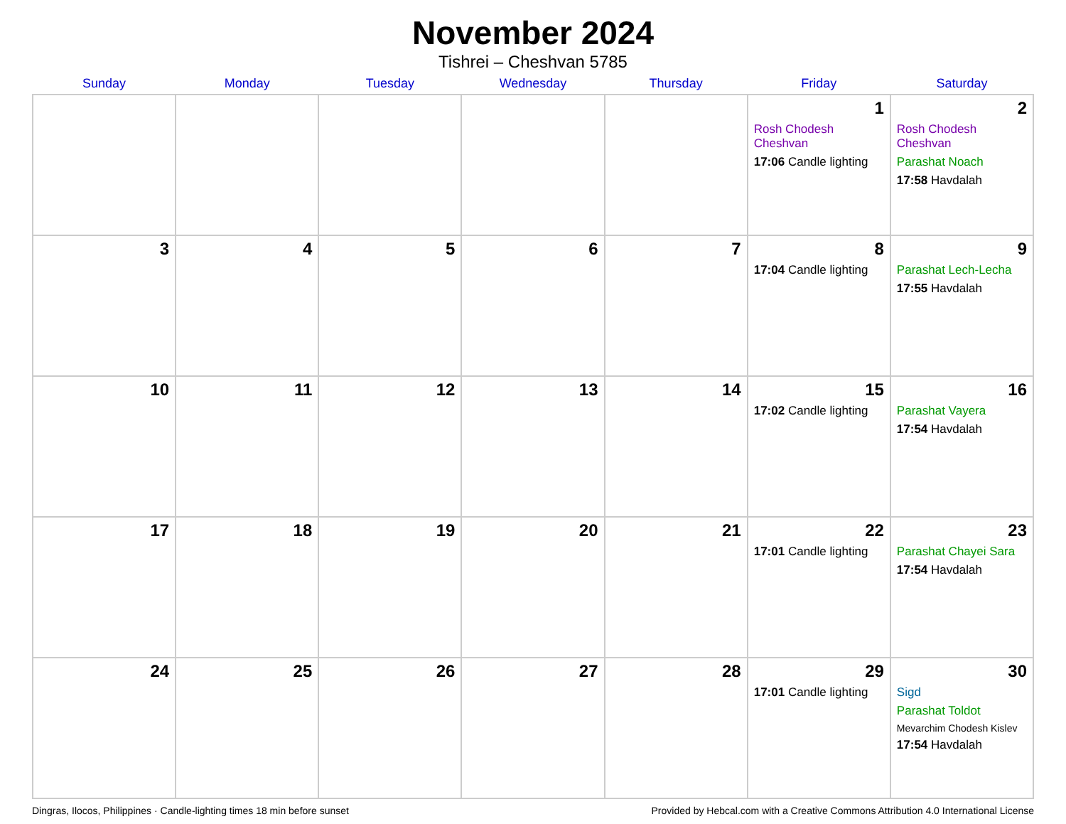November 2024
Tishrei – Cheshvan 5785
| Sunday | Monday | Tuesday | Wednesday | Thursday | Friday | Saturday |
| --- | --- | --- | --- | --- | --- | --- |
| | | | | | 1 Rosh Chodesh Cheshvan 17:06 Candle lighting | 2 Rosh Chodesh Cheshvan Parashat Noach 17:58 Havdalah |
| 3 | 4 | 5 | 6 | 7 | 8 17:04 Candle lighting | 9 Parashat Lech-Lecha 17:55 Havdalah |
| 10 | 11 | 12 | 13 | 14 | 15 17:02 Candle lighting | 16 Parashat Vayera 17:54 Havdalah |
| 17 | 18 | 19 | 20 | 21 | 22 17:01 Candle lighting | 23 Parashat Chayei Sara 17:54 Havdalah |
| 24 | 25 | 26 | 27 | 28 | 29 17:01 Candle lighting | 30 Sigd Parashat Toldot Mevarchim Chodesh Kislev 17:54 Havdalah |
Dingras, Ilocos, Philippines · Candle-lighting times 18 min before sunset Provided by Hebcal.com with a Creative Commons Attribution 4.0 International License